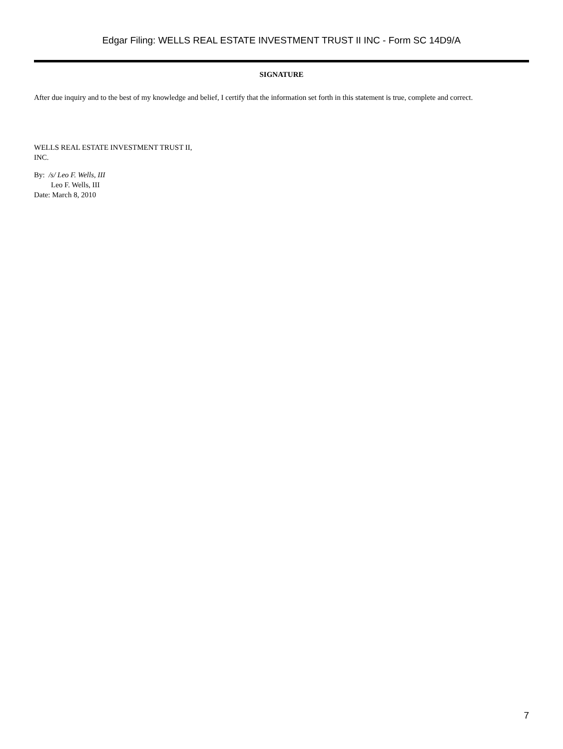Edgar Filing: WELLS REAL ESTATE INVESTMENT TRUST II INC - Form SC 14D9/A
SIGNATURE
After due inquiry and to the best of my knowledge and belief, I certify that the information set forth in this statement is true, complete and correct.
WELLS REAL ESTATE INVESTMENT TRUST II,
INC.
By: /s/ Leo F. Wells, III
Leo F. Wells, III
Date: March 8, 2010
7